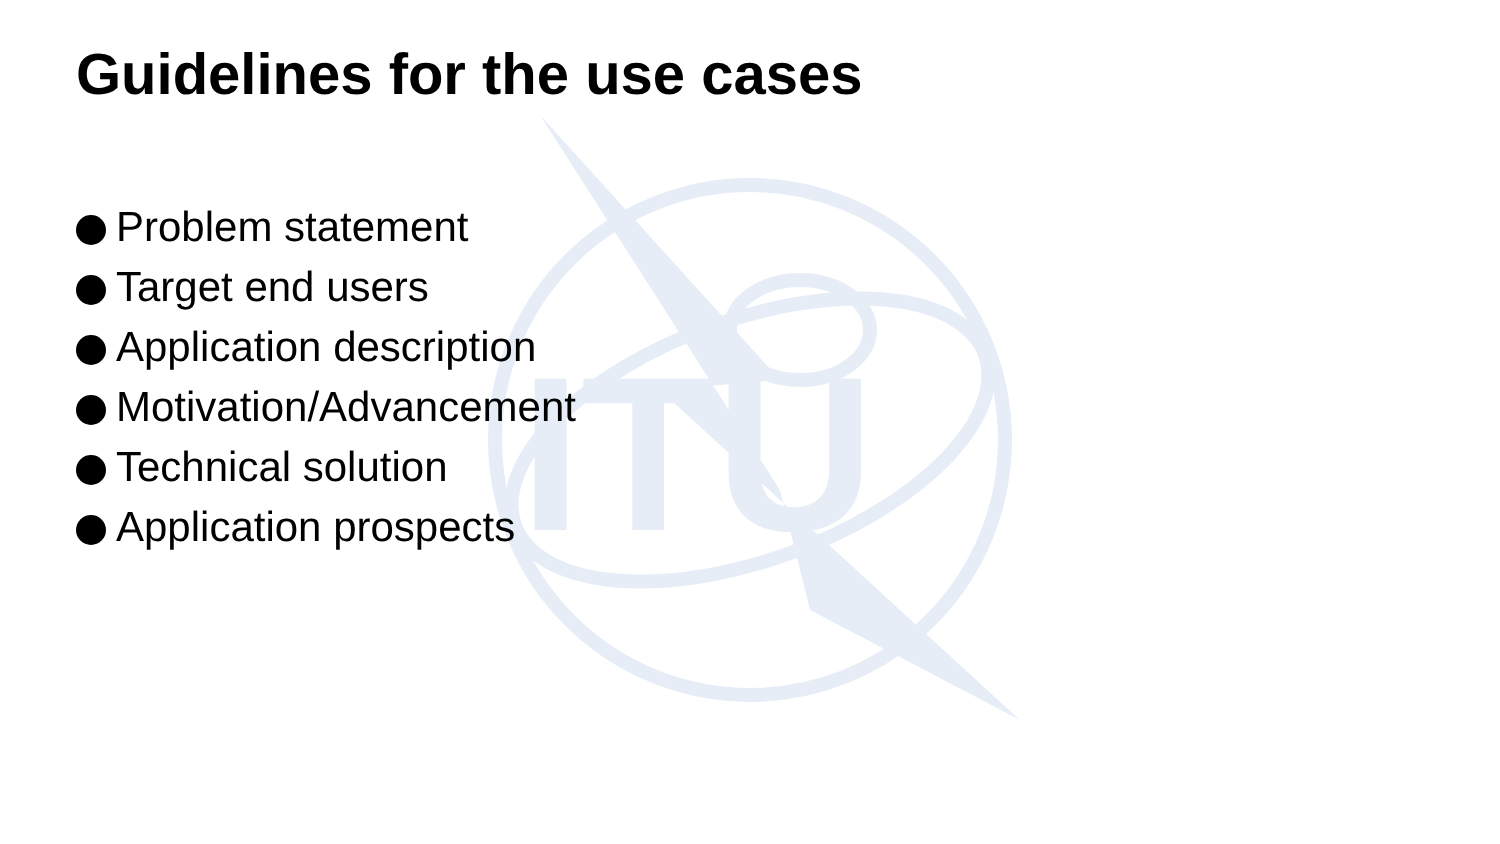ITU
Guidelines for the use cases
Problem statement
Target end users
Application description
Motivation/Advancement
Technical solution
Application prospects